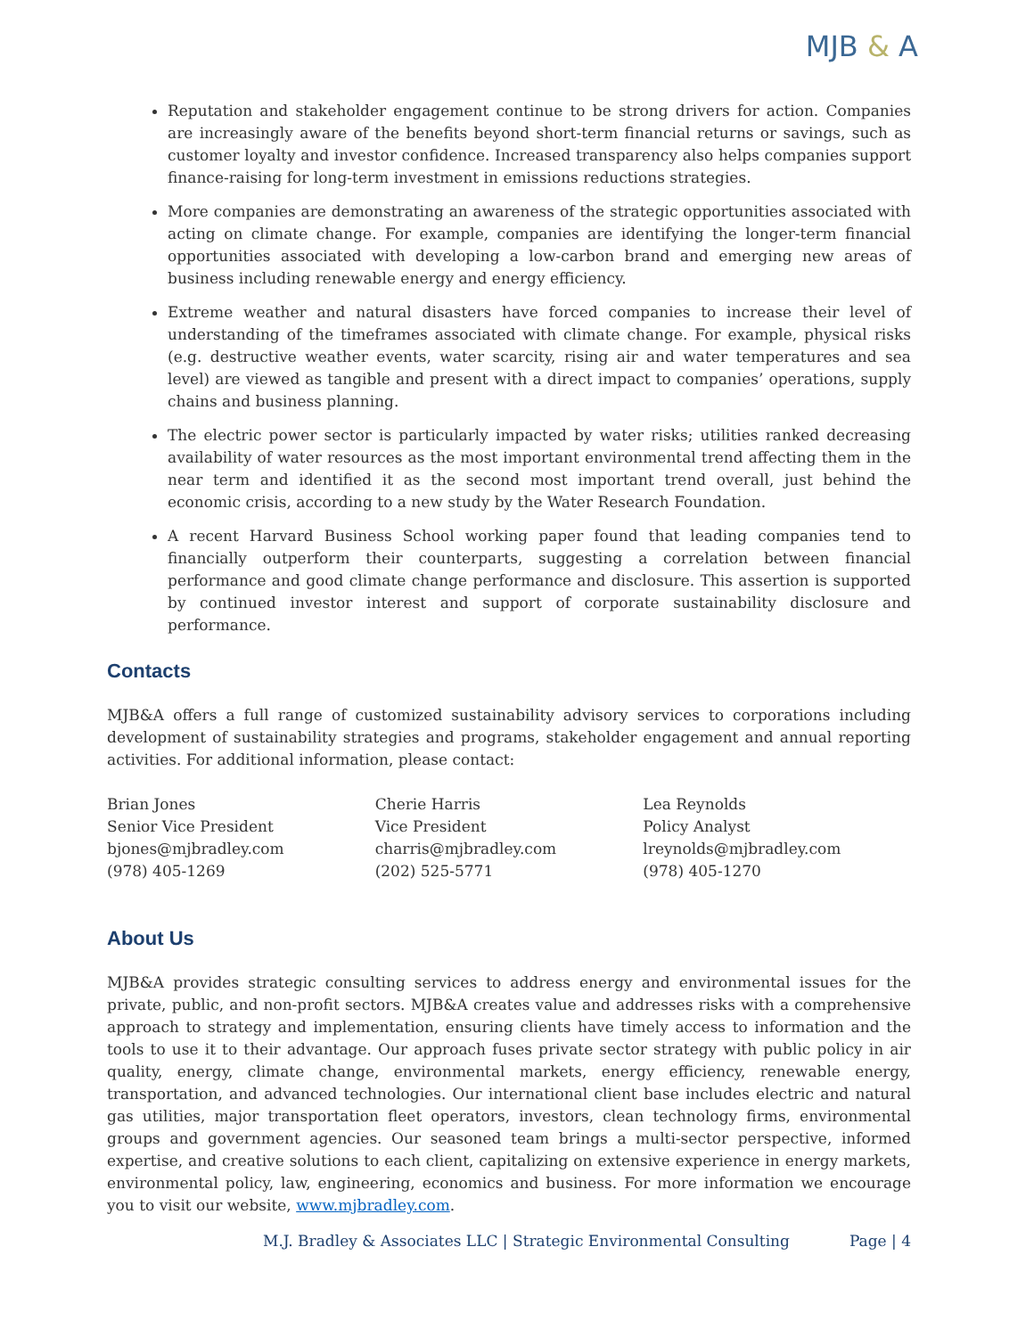MJB & A
Reputation and stakeholder engagement continue to be strong drivers for action. Companies are increasingly aware of the benefits beyond short-term financial returns or savings, such as customer loyalty and investor confidence. Increased transparency also helps companies support finance-raising for long-term investment in emissions reductions strategies.
More companies are demonstrating an awareness of the strategic opportunities associated with acting on climate change. For example, companies are identifying the longer-term financial opportunities associated with developing a low-carbon brand and emerging new areas of business including renewable energy and energy efficiency.
Extreme weather and natural disasters have forced companies to increase their level of understanding of the timeframes associated with climate change. For example, physical risks (e.g. destructive weather events, water scarcity, rising air and water temperatures and sea level) are viewed as tangible and present with a direct impact to companies’ operations, supply chains and business planning.
The electric power sector is particularly impacted by water risks; utilities ranked decreasing availability of water resources as the most important environmental trend affecting them in the near term and identified it as the second most important trend overall, just behind the economic crisis, according to a new study by the Water Research Foundation.
A recent Harvard Business School working paper found that leading companies tend to financially outperform their counterparts, suggesting a correlation between financial performance and good climate change performance and disclosure. This assertion is supported by continued investor interest and support of corporate sustainability disclosure and performance.
Contacts
MJB&A offers a full range of customized sustainability advisory services to corporations including development of sustainability strategies and programs, stakeholder engagement and annual reporting activities. For additional information, please contact:
Brian Jones
Senior Vice President
bjones@mjbradley.com
(978) 405-1269
Cherie Harris
Vice President
charris@mjbradley.com
(202) 525-5771
Lea Reynolds
Policy Analyst
lreynolds@mjbradley.com
(978) 405-1270
About Us
MJB&A provides strategic consulting services to address energy and environmental issues for the private, public, and non-profit sectors. MJB&A creates value and addresses risks with a comprehensive approach to strategy and implementation, ensuring clients have timely access to information and the tools to use it to their advantage. Our approach fuses private sector strategy with public policy in air quality, energy, climate change, environmental markets, energy efficiency, renewable energy, transportation, and advanced technologies. Our international client base includes electric and natural gas utilities, major transportation fleet operators, investors, clean technology firms, environmental groups and government agencies. Our seasoned team brings a multi-sector perspective, informed expertise, and creative solutions to each client, capitalizing on extensive experience in energy markets, environmental policy, law, engineering, economics and business. For more information we encourage you to visit our website, www.mjbradley.com.
M.J. Bradley & Associates LLC | Strategic Environmental Consulting Page | 4